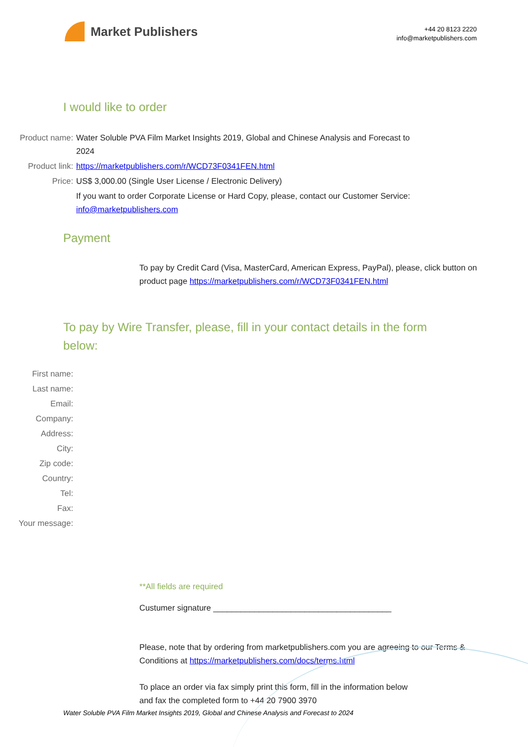Market Publishers
+44 20 8123 2220
info@marketpublishers.com
I would like to order
Product name: Water Soluble PVA Film Market Insights 2019, Global and Chinese Analysis and Forecast to 2024
Product link: https://marketpublishers.com/r/WCD73F0341FEN.html
Price: US$ 3,000.00 (Single User License / Electronic Delivery)
If you want to order Corporate License or Hard Copy, please, contact our Customer Service:
info@marketpublishers.com
Payment
To pay by Credit Card (Visa, MasterCard, American Express, PayPal), please, click button on product page https://marketpublishers.com/r/WCD73F0341FEN.html
To pay by Wire Transfer, please, fill in your contact details in the form below:
First name:
Last name:
Email:
Company:
Address:
City:
Zip code:
Country:
Tel:
Fax:
Your message:
**All fields are required
Custumer signature _______________________________________
Please, note that by ordering from marketpublishers.com you are agreeing to our Terms & Conditions at https://marketpublishers.com/docs/terms.html
To place an order via fax simply print this form, fill in the information below
and fax the completed form to +44 20 7900 3970
Water Soluble PVA Film Market Insights 2019, Global and Chinese Analysis and Forecast to 2024